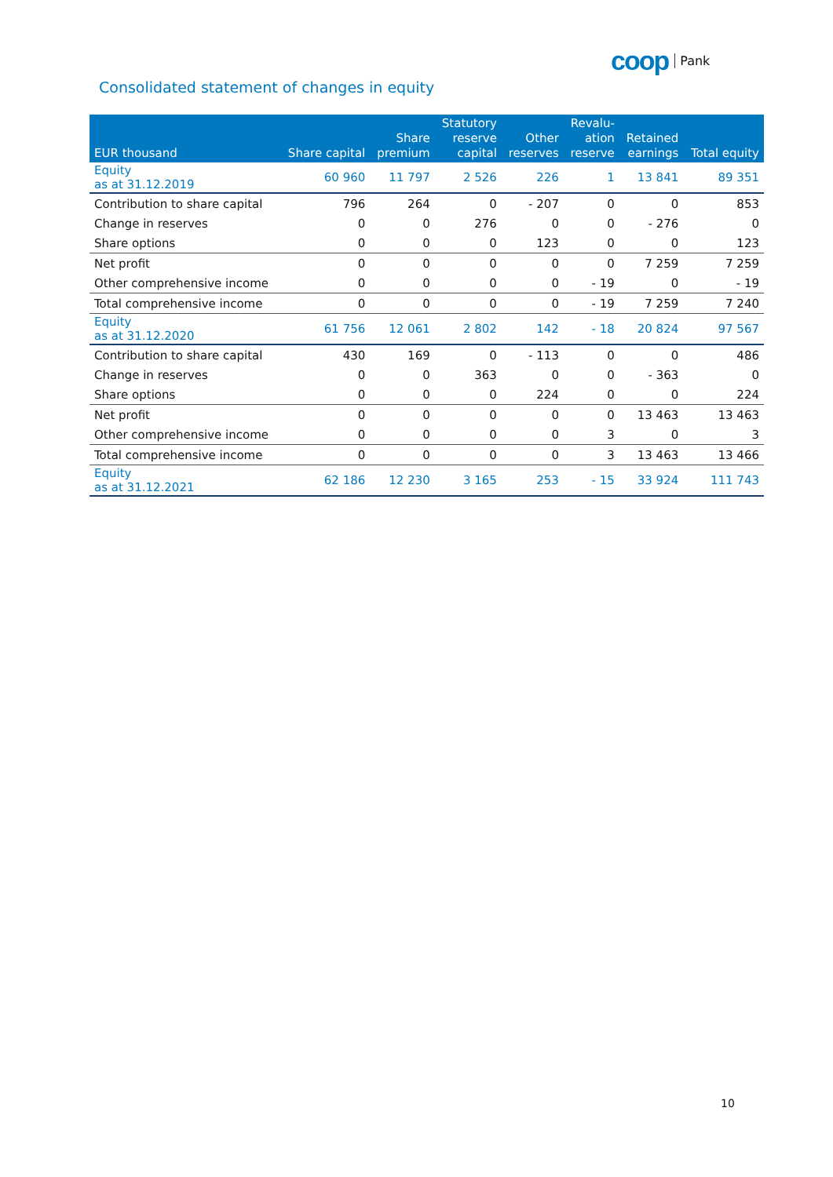coop Pank
Consolidated statement of changes in equity
| EUR thousand | Share capital | Share premium | Statutory reserve capital | Other reserves | Revalu- ation reserve | Retained earnings | Total equity |
| --- | --- | --- | --- | --- | --- | --- | --- |
| Equity as at 31.12.2019 | 60 960 | 11 797 | 2 526 | 226 | 1 | 13 841 | 89 351 |
| Contribution to share capital | 796 | 264 | 0 | - 207 | 0 | 0 | 853 |
| Change in reserves | 0 | 0 | 276 | 0 | 0 | - 276 | 0 |
| Share options | 0 | 0 | 0 | 123 | 0 | 0 | 123 |
| Net profit | 0 | 0 | 0 | 0 | 0 | 7 259 | 7 259 |
| Other comprehensive income | 0 | 0 | 0 | 0 | - 19 | 0 | - 19 |
| Total comprehensive income | 0 | 0 | 0 | 0 | - 19 | 7 259 | 7 240 |
| Equity as at 31.12.2020 | 61 756 | 12 061 | 2 802 | 142 | - 18 | 20 824 | 97 567 |
| Contribution to share capital | 430 | 169 | 0 | - 113 | 0 | 0 | 486 |
| Change in reserves | 0 | 0 | 363 | 0 | 0 | - 363 | 0 |
| Share options | 0 | 0 | 0 | 224 | 0 | 0 | 224 |
| Net profit | 0 | 0 | 0 | 0 | 0 | 13 463 | 13 463 |
| Other comprehensive income | 0 | 0 | 0 | 0 | 3 | 0 | 3 |
| Total comprehensive income | 0 | 0 | 0 | 0 | 3 | 13 463 | 13 466 |
| Equity as at 31.12.2021 | 62 186 | 12 230 | 3 165 | 253 | - 15 | 33 924 | 111 743 |
10